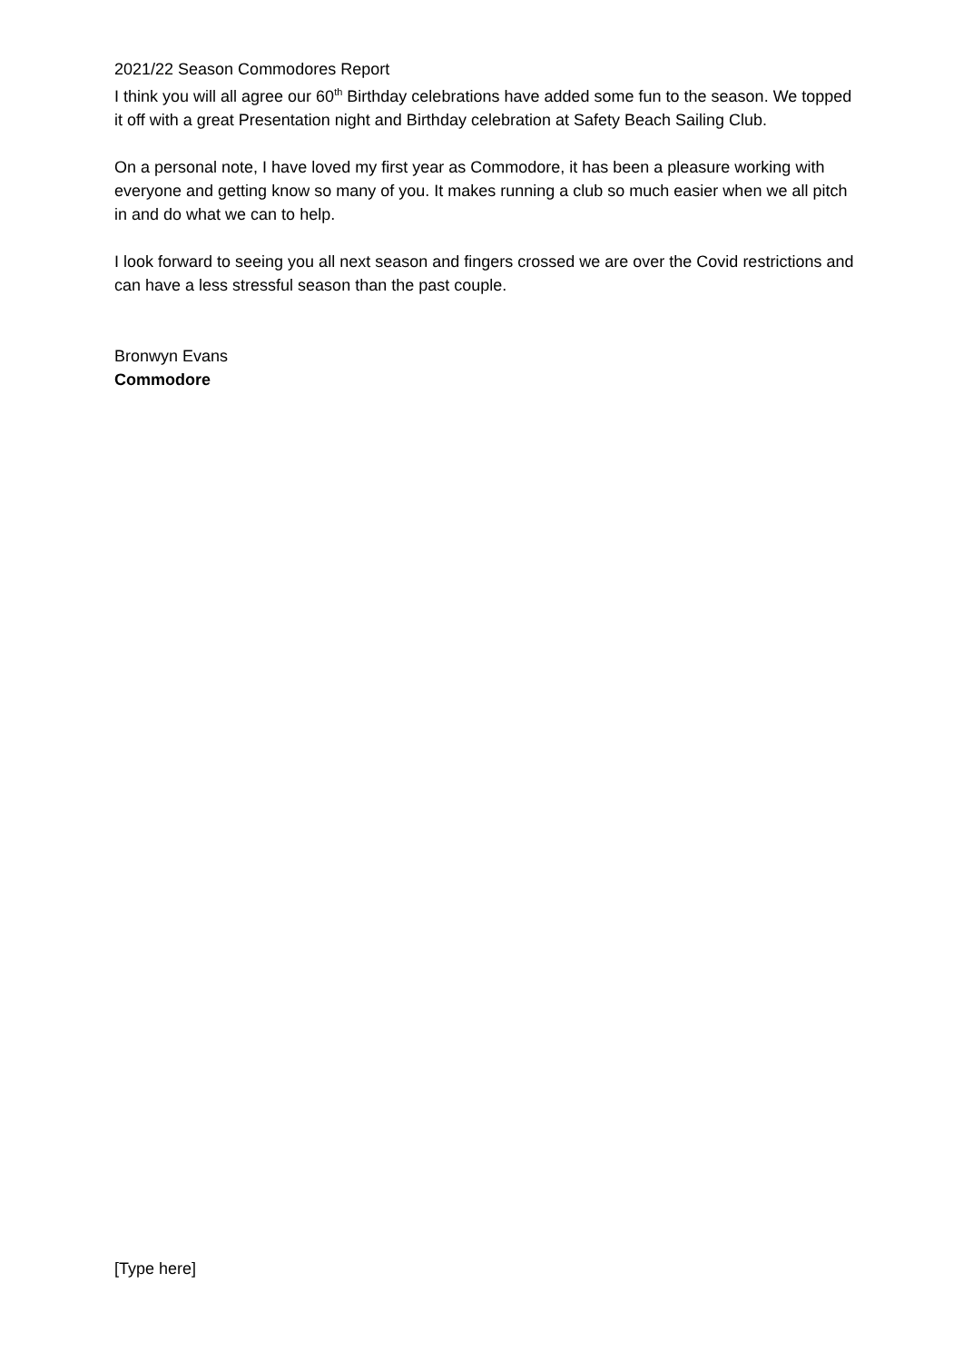2021/22 Season Commodores Report
I think you will all agree our 60<sup>th</sup> Birthday celebrations have added some fun to the season. We topped it off with a great Presentation night and Birthday celebration at Safety Beach Sailing Club.
On a personal note, I have loved my first year as Commodore, it has been a pleasure working with everyone and getting know so many of you. It makes running a club so much easier when we all pitch in and do what we can to help.
I look forward to seeing you all next season and fingers crossed we are over the Covid restrictions and can have a less stressful season than the past couple.
Bronwyn Evans
Commodore
[Type here]